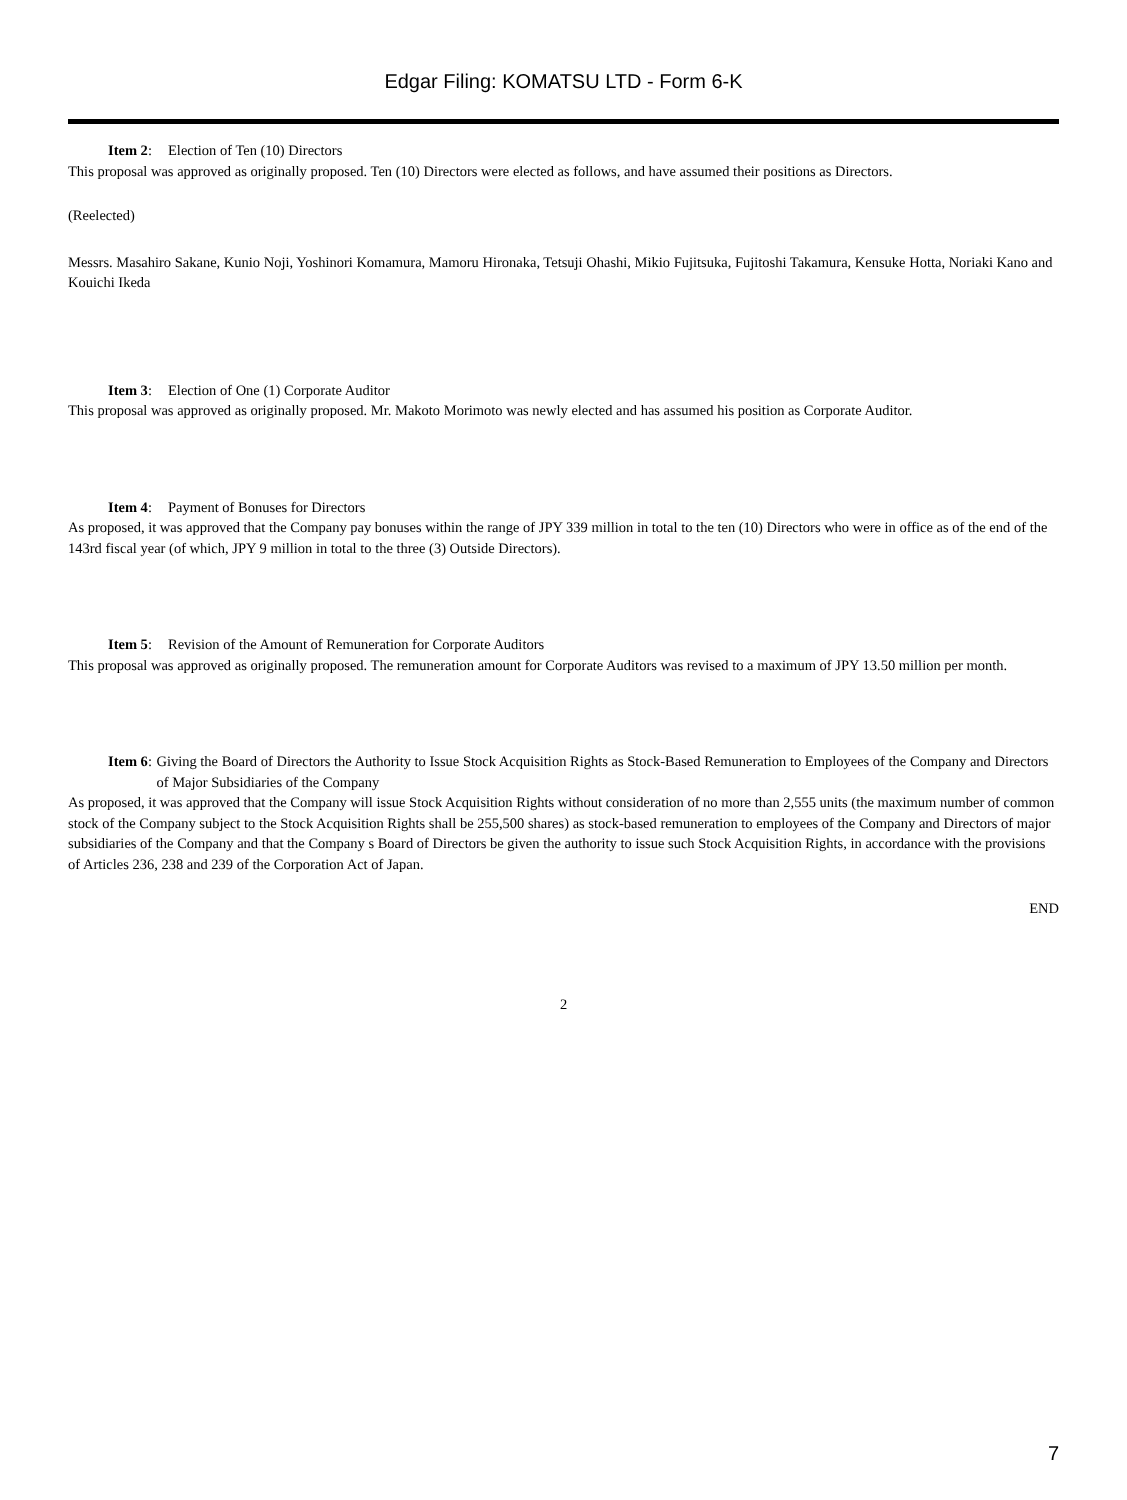Edgar Filing: KOMATSU LTD - Form 6-K
Item 2: Election of Ten (10) Directors
This proposal was approved as originally proposed. Ten (10) Directors were elected as follows, and have assumed their positions as Directors.
(Reelected)
Messrs. Masahiro Sakane, Kunio Noji, Yoshinori Komamura, Mamoru Hironaka, Tetsuji Ohashi, Mikio Fujitsuka, Fujitoshi Takamura, Kensuke Hotta, Noriaki Kano and Kouichi Ikeda
Item 3: Election of One (1) Corporate Auditor
This proposal was approved as originally proposed. Mr. Makoto Morimoto was newly elected and has assumed his position as Corporate Auditor.
Item 4: Payment of Bonuses for Directors
As proposed, it was approved that the Company pay bonuses within the range of JPY 339 million in total to the ten (10) Directors who were in office as of the end of the 143rd fiscal year (of which, JPY 9 million in total to the three (3) Outside Directors).
Item 5: Revision of the Amount of Remuneration for Corporate Auditors
This proposal was approved as originally proposed. The remuneration amount for Corporate Auditors was revised to a maximum of JPY 13.50 million per month.
Item 6: Giving the Board of Directors the Authority to Issue Stock Acquisition Rights as Stock-Based Remuneration to Employees of the Company and Directors of Major Subsidiaries of the Company
As proposed, it was approved that the Company will issue Stock Acquisition Rights without consideration of no more than 2,555 units (the maximum number of common stock of the Company subject to the Stock Acquisition Rights shall be 255,500 shares) as stock-based remuneration to employees of the Company and Directors of major subsidiaries of the Company and that the Company s Board of Directors be given the authority to issue such Stock Acquisition Rights, in accordance with the provisions of Articles 236, 238 and 239 of the Corporation Act of Japan.
END
2
7